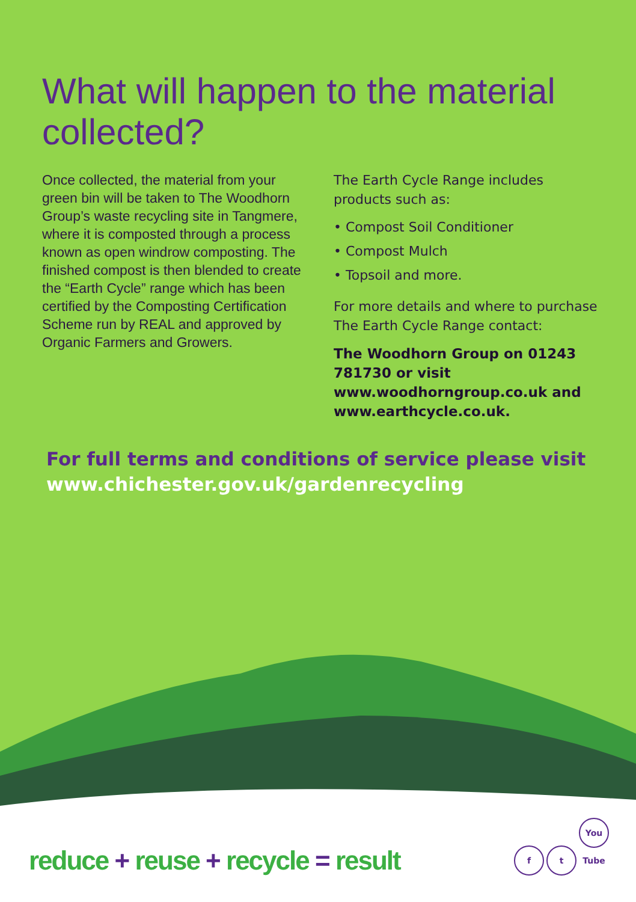What will happen to the material collected?
Once collected, the material from your green bin will be taken to The Woodhorn Group’s waste recycling site in Tangmere, where it is composted through a process known as open windrow composting. The finished compost is then blended to create the “Earth Cycle” range which has been certified by the Composting Certification Scheme run by REAL and approved by Organic Farmers and Growers.
The Earth Cycle Range includes products such as:
• Compost Soil Conditioner
• Compost Mulch
• Topsoil and more.
For more details and where to purchase The Earth Cycle Range contact:
The Woodhorn Group on 01243 781730 or visit www.woodhorngroup.co.uk and www.earthcycle.co.uk.
For full terms and conditions of service please visit
www.chichester.gov.uk/gardenrecycling
reduce + reuse + recycle = result
ft You Tube